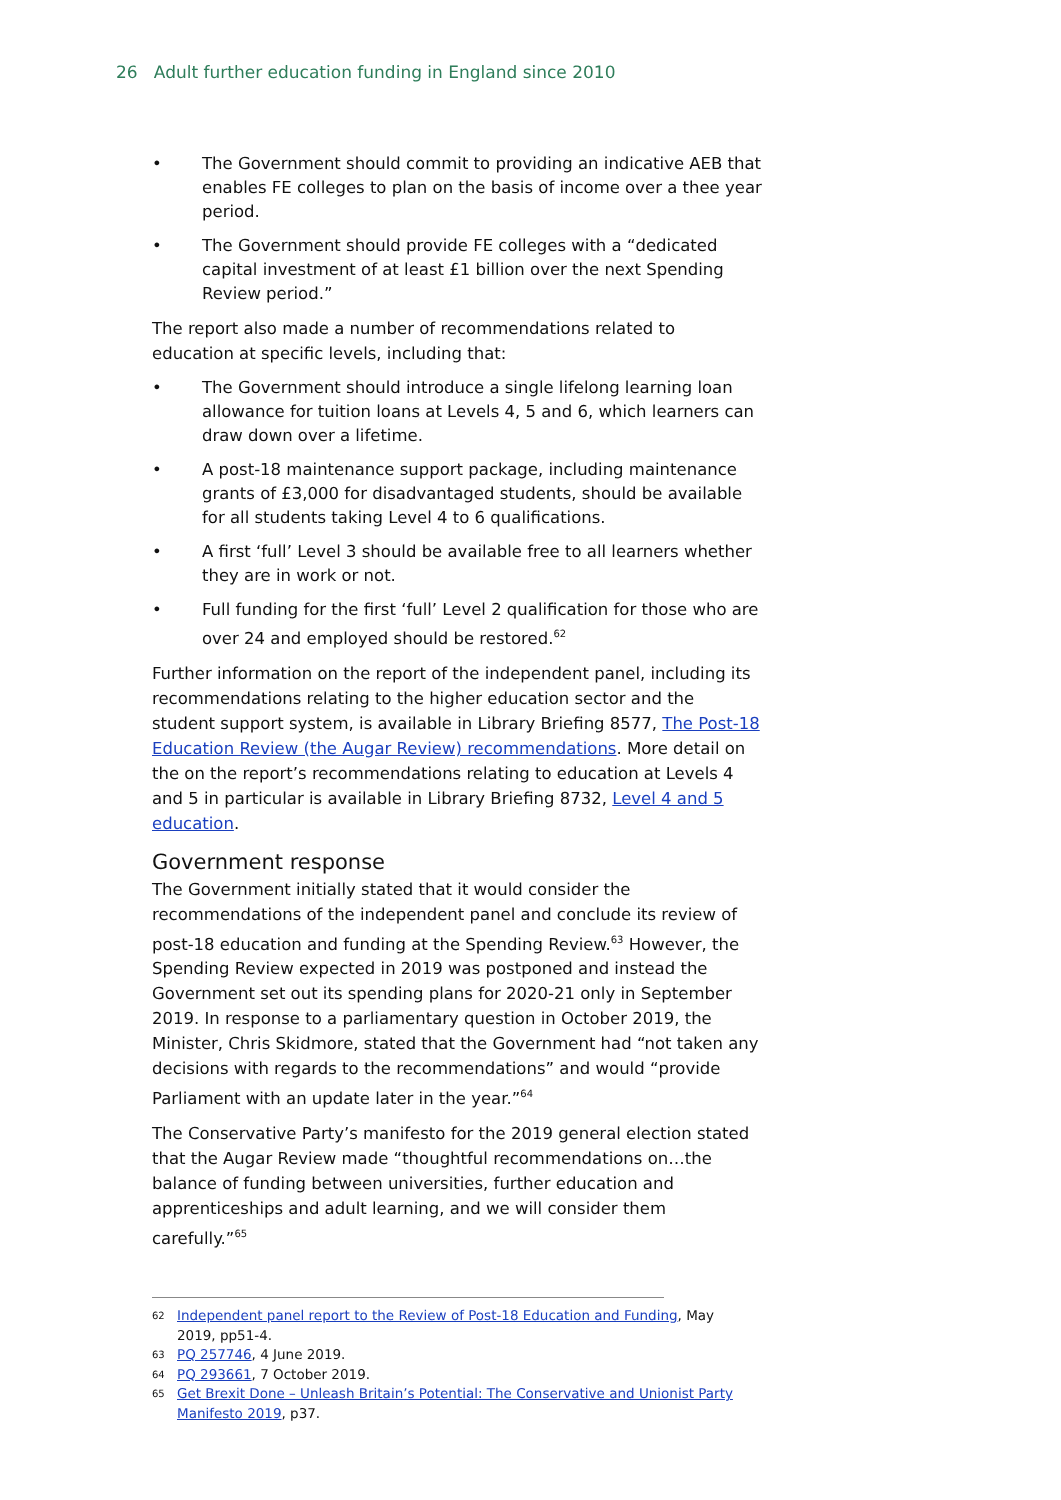26 Adult further education funding in England since 2010
• The Government should commit to providing an indicative AEB that enables FE colleges to plan on the basis of income over a thee year period.
• The Government should provide FE colleges with a “dedicated capital investment of at least £1 billion over the next Spending Review period.”
The report also made a number of recommendations related to education at specific levels, including that:
• The Government should introduce a single lifelong learning loan allowance for tuition loans at Levels 4, 5 and 6, which learners can draw down over a lifetime.
• A post-18 maintenance support package, including maintenance grants of £3,000 for disadvantaged students, should be available for all students taking Level 4 to 6 qualifications.
• A first ‘full’ Level 3 should be available free to all learners whether they are in work or not.
• Full funding for the first ‘full’ Level 2 qualification for those who are over 24 and employed should be restored.<sup>62</sup>
Further information on the report of the independent panel, including its recommendations relating to the higher education sector and the student support system, is available in Library Briefing 8577, The Post-18 Education Review (the Augar Review) recommendations. More detail on the on the report’s recommendations relating to education at Levels 4 and 5 in particular is available in Library Briefing 8732, Level 4 and 5 education.
Government response
The Government initially stated that it would consider the recommendations of the independent panel and conclude its review of post-18 education and funding at the Spending Review.<sup>63</sup> However, the Spending Review expected in 2019 was postponed and instead the Government set out its spending plans for 2020-21 only in September 2019. In response to a parliamentary question in October 2019, the Minister, Chris Skidmore, stated that the Government had “not taken any decisions with regards to the recommendations” and would “provide Parliament with an update later in the year.”<sup>64</sup>
The Conservative Party’s manifesto for the 2019 general election stated that the Augar Review made “thoughtful recommendations on…the balance of funding between universities, further education and apprenticeships and adult learning, and we will consider them carefully.”<sup>65</sup>
62
Independent panel report to the Review of Post-18 Education and Funding, May 2019, pp51-4.
63
PQ 257746, 4 June 2019.
64
PQ 293661, 7 October 2019.
65
Get Brexit Done – Unleash Britain’s Potential: The Conservative and Unionist Party Manifesto 2019, p37.